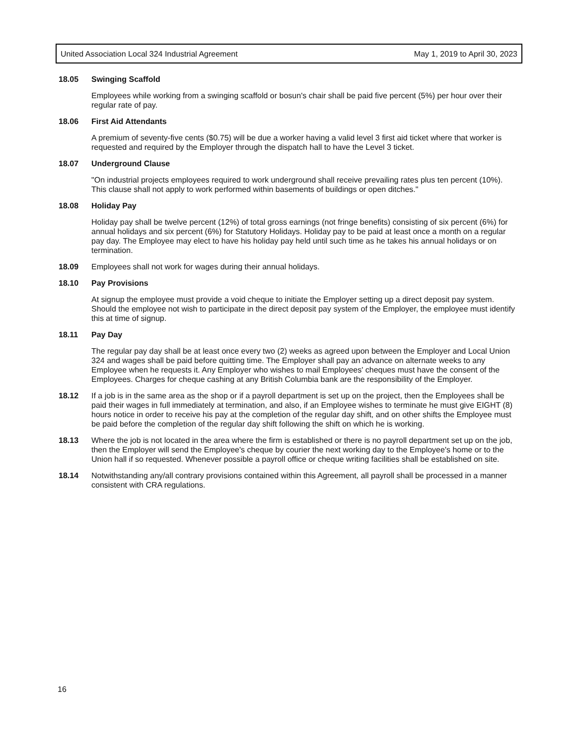United Association Local 324 Industrial Agreement May 1, 2019 to April 30, 2023
18.05 Swinging Scaffold
Employees while working from a swinging scaffold or bosun's chair shall be paid five percent (5%) per hour over their regular rate of pay.
18.06 First Aid Attendants
A premium of seventy-five cents ($0.75) will be due a worker having a valid level 3 first aid ticket where that worker is requested and required by the Employer through the dispatch hall to have the Level 3 ticket.
18.07 Underground Clause
"On industrial projects employees required to work underground shall receive prevailing rates plus ten percent (10%). This clause shall not apply to work performed within basements of buildings or open ditches."
18.08 Holiday Pay
Holiday pay shall be twelve percent (12%) of total gross earnings (not fringe benefits) consisting of six percent (6%) for annual holidays and six percent (6%) for Statutory Holidays. Holiday pay to be paid at least once a month on a regular pay day. The Employee may elect to have his holiday pay held until such time as he takes his annual holidays or on termination.
18.09 Employees shall not work for wages during their annual holidays.
18.10 Pay Provisions
At signup the employee must provide a void cheque to initiate the Employer setting up a direct deposit pay system. Should the employee not wish to participate in the direct deposit pay system of the Employer, the employee must identify this at time of signup.
18.11 Pay Day
The regular pay day shall be at least once every two (2) weeks as agreed upon between the Employer and Local Union 324 and wages shall be paid before quitting time. The Employer shall pay an advance on alternate weeks to any Employee when he requests it. Any Employer who wishes to mail Employees' cheques must have the consent of the Employees. Charges for cheque cashing at any British Columbia bank are the responsibility of the Employer.
18.12 If a job is in the same area as the shop or if a payroll department is set up on the project, then the Employees shall be paid their wages in full immediately at termination, and also, if an Employee wishes to terminate he must give EIGHT (8) hours notice in order to receive his pay at the completion of the regular day shift, and on other shifts the Employee must be paid before the completion of the regular day shift following the shift on which he is working.
18.13 Where the job is not located in the area where the firm is established or there is no payroll department set up on the job, then the Employer will send the Employee's cheque by courier the next working day to the Employee's home or to the Union hall if so requested. Whenever possible a payroll office or cheque writing facilities shall be established on site.
18.14 Notwithstanding any/all contrary provisions contained within this Agreement, all payroll shall be processed in a manner consistent with CRA regulations.
16